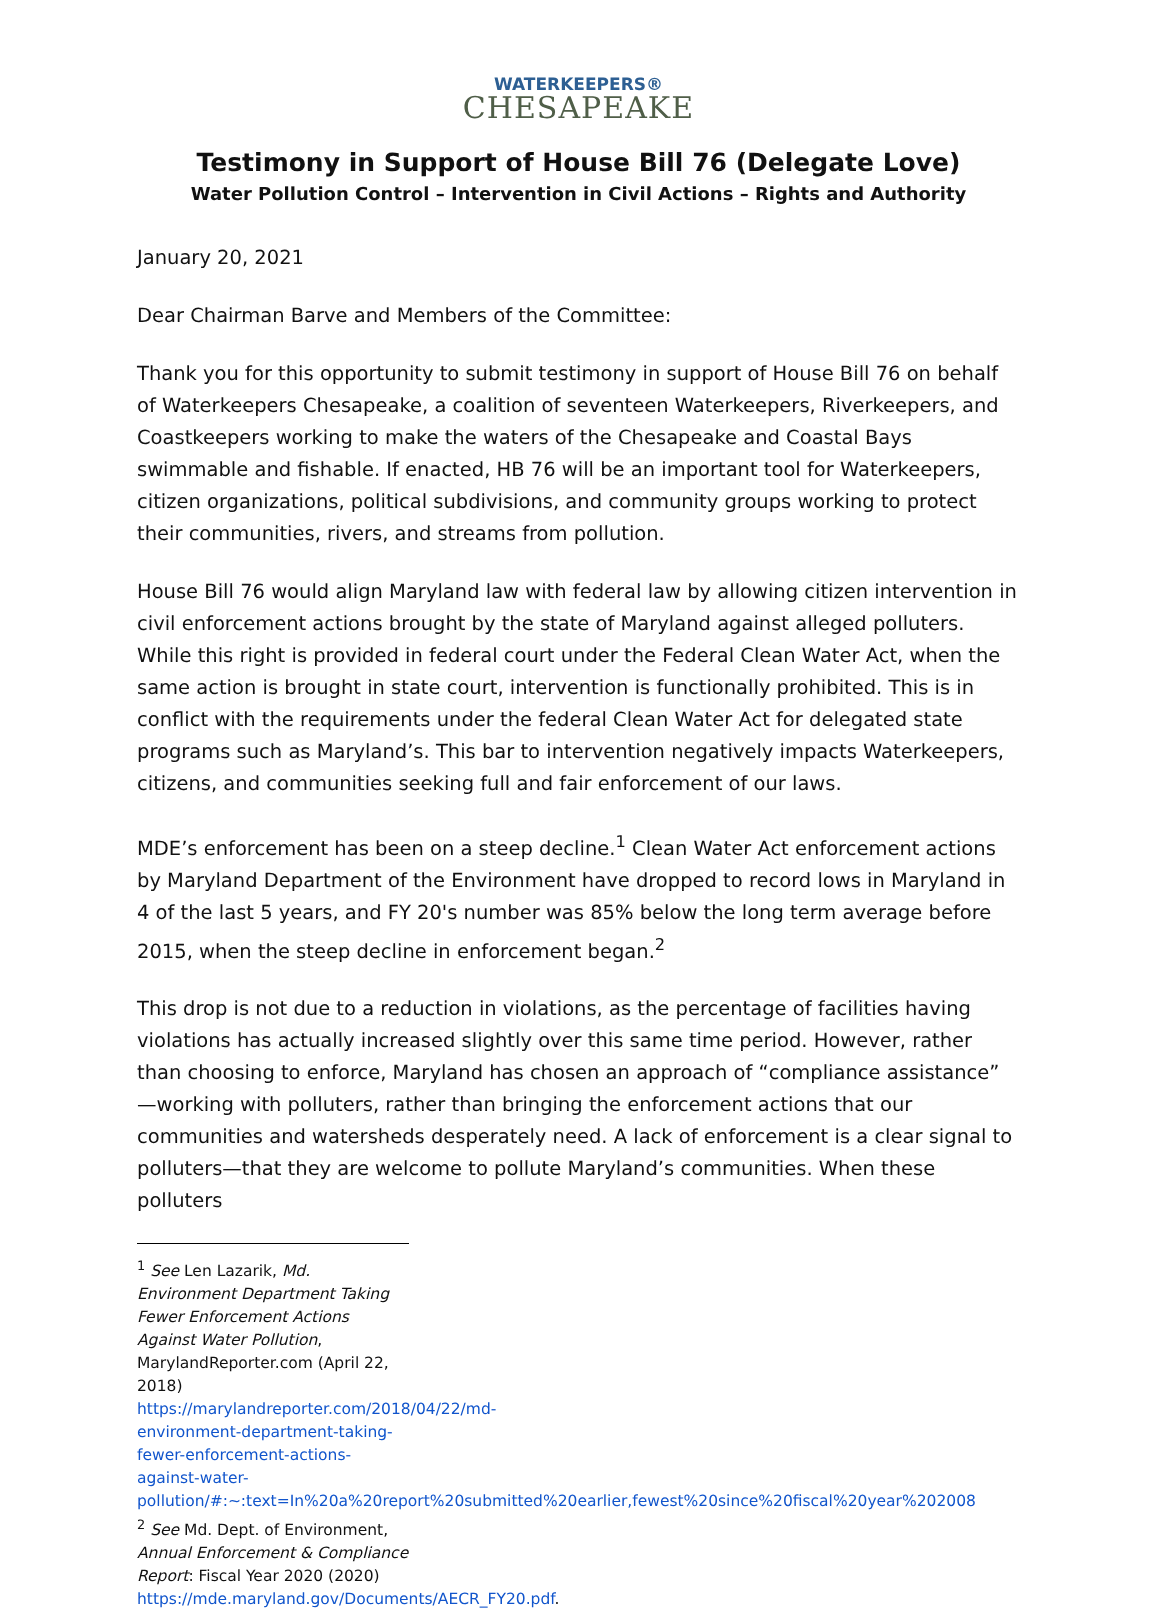WATERKEEPERS®
CHESAPEAKE
Testimony in Support of House Bill 76 (Delegate Love)
Water Pollution Control – Intervention in Civil Actions – Rights and Authority
January 20, 2021
Dear Chairman Barve and Members of the Committee:
Thank you for this opportunity to submit testimony in support of House Bill 76 on behalf of Waterkeepers Chesapeake, a coalition of seventeen Waterkeepers, Riverkeepers, and Coastkeepers working to make the waters of the Chesapeake and Coastal Bays swimmable and fishable. If enacted, HB 76 will be an important tool for Waterkeepers, citizen organizations, political subdivisions, and community groups working to protect their communities, rivers, and streams from pollution.
House Bill 76 would align Maryland law with federal law by allowing citizen intervention in civil enforcement actions brought by the state of Maryland against alleged polluters. While this right is provided in federal court under the Federal Clean Water Act, when the same action is brought in state court, intervention is functionally prohibited. This is in conflict with the requirements under the federal Clean Water Act for delegated state programs such as Maryland’s. This bar to intervention negatively impacts Waterkeepers, citizens, and communities seeking full and fair enforcement of our laws.
MDE’s enforcement has been on a steep decline.<sup>1</sup> Clean Water Act enforcement actions by Maryland Department of the Environment have dropped to record lows in Maryland in 4 of the last 5 years, and FY 20's number was 85% below the long term average before 2015, when the steep decline in enforcement began.<sup>2</sup>
This drop is not due to a reduction in violations, as the percentage of facilities having violations has actually increased slightly over this same time period. However, rather than choosing to enforce, Maryland has chosen an approach of “compliance assistance” —working with polluters, rather than bringing the enforcement actions that our communities and watersheds desperately need. A lack of enforcement is a clear signal to polluters—that they are welcome to pollute Maryland’s communities. When these polluters
<sup>1</sup> See Len Lazarik, Md. Environment Department Taking Fewer Enforcement Actions Against Water Pollution, MarylandReporter.com (April 22, 2018) https://marylandreporter.com/2018/04/22/md-environment-department-taking-fewer-enforcement-actions-against-water-pollution/#:~:text=In%20a%20report%20submitted%20earlier,fewest%20since%20fiscal%20year%202008
<sup>2</sup> See Md. Dept. of Environment, Annual Enforcement & Compliance Report: Fiscal Year 2020 (2020) https://mde.maryland.gov/Documents/AECR_FY20.pdf.